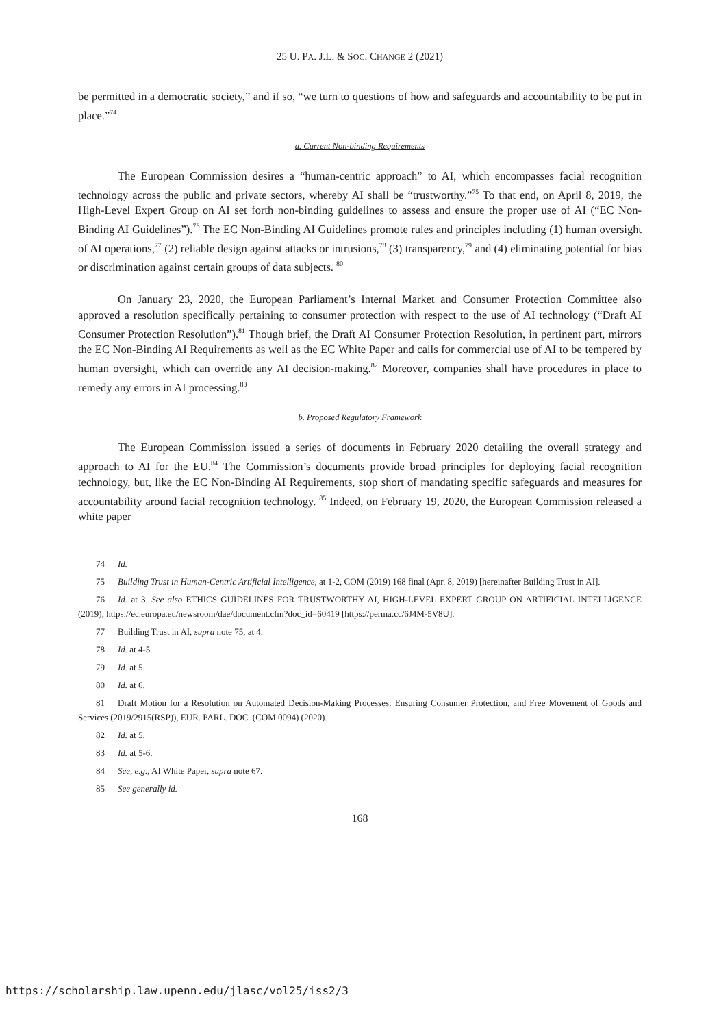25 U. PA. J.L. & SOC. CHANGE 2 (2021)
be permitted in a democratic society,” and if so, “we turn to questions of how and safeguards and accountability to be put in place.”<sup>74</sup>
a. Current Non-binding Requirements
The European Commission desires a “human-centric approach” to AI, which encompasses facial recognition technology across the public and private sectors, whereby AI shall be “trustworthy.”<sup>75</sup> To that end, on April 8, 2019, the High-Level Expert Group on AI set forth non-binding guidelines to assess and ensure the proper use of AI (“EC Non-Binding AI Guidelines”).<sup>76</sup> The EC Non-Binding AI Guidelines promote rules and principles including (1) human oversight of AI operations,<sup>77</sup> (2) reliable design against attacks or intrusions,<sup>78</sup> (3) transparency,<sup>79</sup> and (4) eliminating potential for bias or discrimination against certain groups of data subjects. <sup>80</sup>
On January 23, 2020, the European Parliament’s Internal Market and Consumer Protection Committee also approved a resolution specifically pertaining to consumer protection with respect to the use of AI technology (“Draft AI Consumer Protection Resolution”).<sup>81</sup> Though brief, the Draft AI Consumer Protection Resolution, in pertinent part, mirrors the EC Non-Binding AI Requirements as well as the EC White Paper and calls for commercial use of AI to be tempered by human oversight, which can override any AI decision-making.<sup>82</sup> Moreover, companies shall have procedures in place to remedy any errors in AI processing.<sup>83</sup>
b. Proposed Regulatory Framework
The European Commission issued a series of documents in February 2020 detailing the overall strategy and approach to AI for the EU.<sup>84</sup> The Commission’s documents provide broad principles for deploying facial recognition technology, but, like the EC Non-Binding AI Requirements, stop short of mandating specific safeguards and measures for accountability around facial recognition technology. <sup>85</sup> Indeed, on February 19, 2020, the European Commission released a white paper
74 Id.
75 Building Trust in Human-Centric Artificial Intelligence, at 1-2, COM (2019) 168 final (Apr. 8, 2019) [hereinafter Building Trust in AI].
76 Id. at 3. See also ETHICS GUIDELINES FOR TRUSTWORTHY AI, HIGH-LEVEL EXPERT GROUP ON ARTIFICIAL INTELLIGENCE (2019), https://ec.europa.eu/newsroom/dae/document.cfm?doc_id=60419 [https://perma.cc/6J4M-5V8U].
77 Building Trust in AI, supra note 75, at 4.
78 Id. at 4-5.
79 Id. at 5.
80 Id. at 6.
81 Draft Motion for a Resolution on Automated Decision-Making Processes: Ensuring Consumer Protection, and Free Movement of Goods and Services (2019/2915(RSP)), EUR. PARL. DOC. (COM 0094) (2020).
82 Id. at 5.
83 Id. at 5-6.
84 See, e.g., AI White Paper, supra note 67.
85 See generally id.
168
https://scholarship.law.upenn.edu/jlasc/vol25/iss2/3